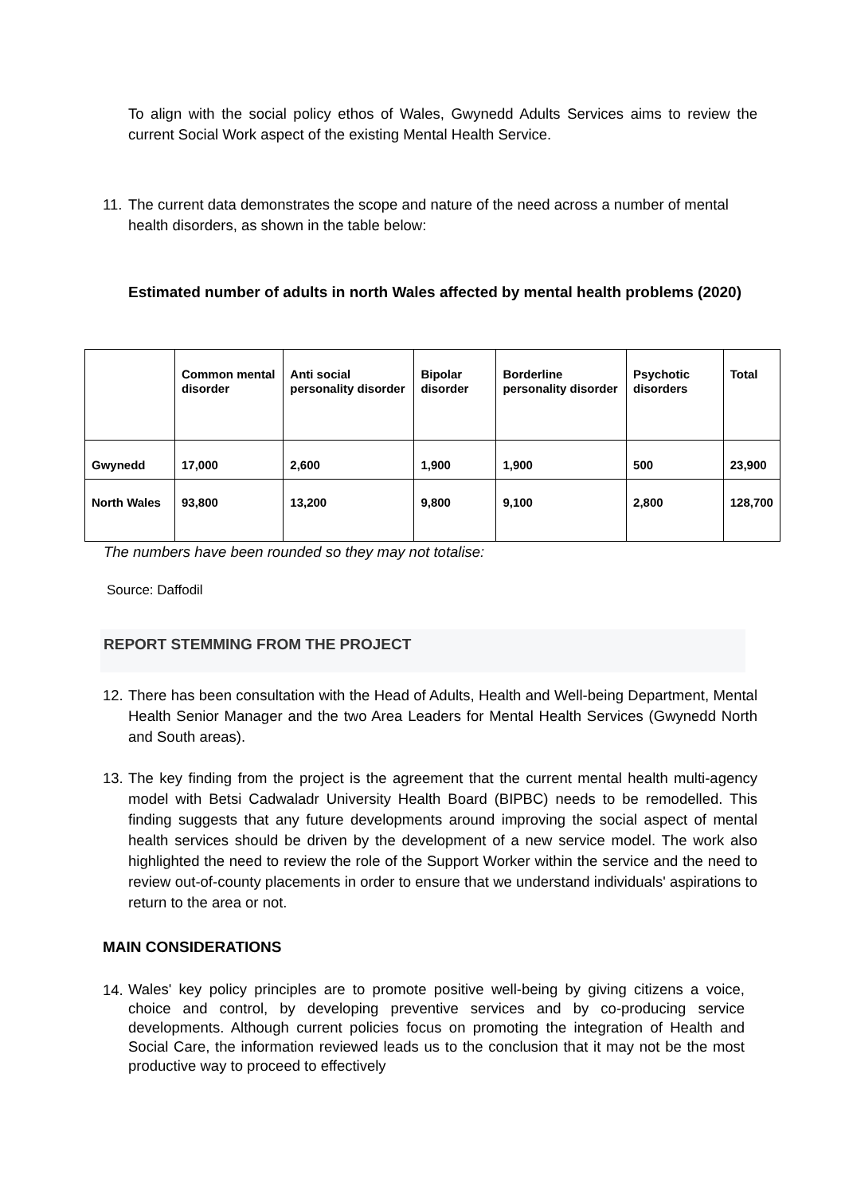To align with the social policy ethos of Wales, Gwynedd Adults Services aims to review the current Social Work aspect of the existing Mental Health Service.
11.
The current data demonstrates the scope and nature of the need across a number of mental health disorders, as shown in the table below:
Estimated number of adults in north Wales affected by mental health problems (2020)
| | Common mental disorder | Anti social personality disorder | Bipolar disorder | Borderline personality disorder | Psychotic disorders | Total |
| Gwynedd | 17,000 | 2,600 | 1,900 | 1,900 | 500 | 23,900 |
| North Wales | 93,800 | 13,200 | 9,800 | 9,100 | 2,800 | 128,700 |
The numbers have been rounded so they may not totalise:
Source: Daffodil
REPORT STEMMING FROM THE PROJECT
12.
There has been consultation with the Head of Adults, Health and Well-being Department, Mental Health Senior Manager and the two Area Leaders for Mental Health Services (Gwynedd North and South areas).
13.
The key finding from the project is the agreement that the current mental health multi-agency model with Betsi Cadwaladr University Health Board (BIPBC) needs to be remodelled. This finding suggests that any future developments around improving the social aspect of mental health services should be driven by the development of a new service model. The work also highlighted the need to review the role of the Support Worker within the service and the need to review out-of-county placements in order to ensure that we understand individuals' aspirations to return to the area or not.
MAIN CONSIDERATIONS
14.
Wales' key policy principles are to promote positive well-being by giving citizens a voice, choice and control, by developing preventive services and by co-producing service developments. Although current policies focus on promoting the integration of Health and Social Care, the information reviewed leads us to the conclusion that it may not be the most productive way to proceed to effectively